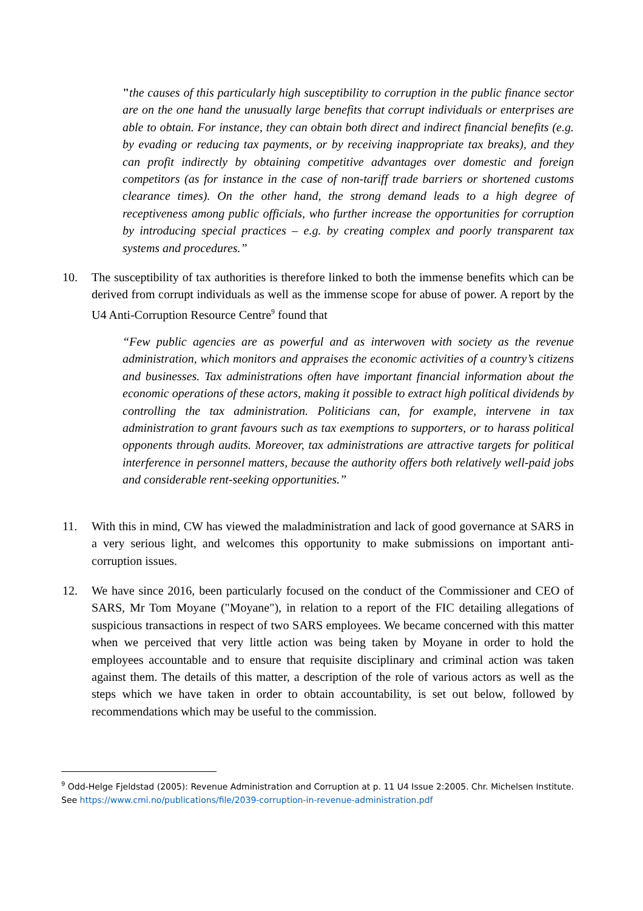"the causes of this particularly high susceptibility to corruption in the public finance sector are on the one hand the unusually large benefits that corrupt individuals or enterprises are able to obtain. For instance, they can obtain both direct and indirect financial benefits (e.g. by evading or reducing tax payments, or by receiving inappropriate tax breaks), and they can profit indirectly by obtaining competitive advantages over domestic and foreign competitors (as for instance in the case of non-tariff trade barriers or shortened customs clearance times). On the other hand, the strong demand leads to a high degree of receptiveness among public officials, who further increase the opportunities for corruption by introducing special practices – e.g. by creating complex and poorly transparent tax systems and procedures.”
10. The susceptibility of tax authorities is therefore linked to both the immense benefits which can be derived from corrupt individuals as well as the immense scope for abuse of power. A report by the U4 Anti-Corruption Resource Centre<sup>9</sup> found that
“Few public agencies are as powerful and as interwoven with society as the revenue administration, which monitors and appraises the economic activities of a country’s citizens and businesses. Tax administrations often have important financial information about the economic operations of these actors, making it possible to extract high political dividends by controlling the tax administration. Politicians can, for example, intervene in tax administration to grant favours such as tax exemptions to supporters, or to harass political opponents through audits. Moreover, tax administrations are attractive targets for political interference in personnel matters, because the authority offers both relatively well-paid jobs and considerable rent-seeking opportunities.”
11. With this in mind, CW has viewed the maladministration and lack of good governance at SARS in a very serious light, and welcomes this opportunity to make submissions on important anti-corruption issues.
12. We have since 2016, been particularly focused on the conduct of the Commissioner and CEO of SARS, Mr Tom Moyane ("Moyane"), in relation to a report of the FIC detailing allegations of suspicious transactions in respect of two SARS employees. We became concerned with this matter when we perceived that very little action was being taken by Moyane in order to hold the employees accountable and to ensure that requisite disciplinary and criminal action was taken against them. The details of this matter, a description of the role of various actors as well as the steps which we have taken in order to obtain accountability, is set out below, followed by recommendations which may be useful to the commission.
<sup>9</sup> Odd-Helge Fjeldstad (2005): Revenue Administration and Corruption at p. 11 U4 Issue 2:2005. Chr. Michelsen Institute. See https://www.cmi.no/publications/file/2039-corruption-in-revenue-administration.pdf